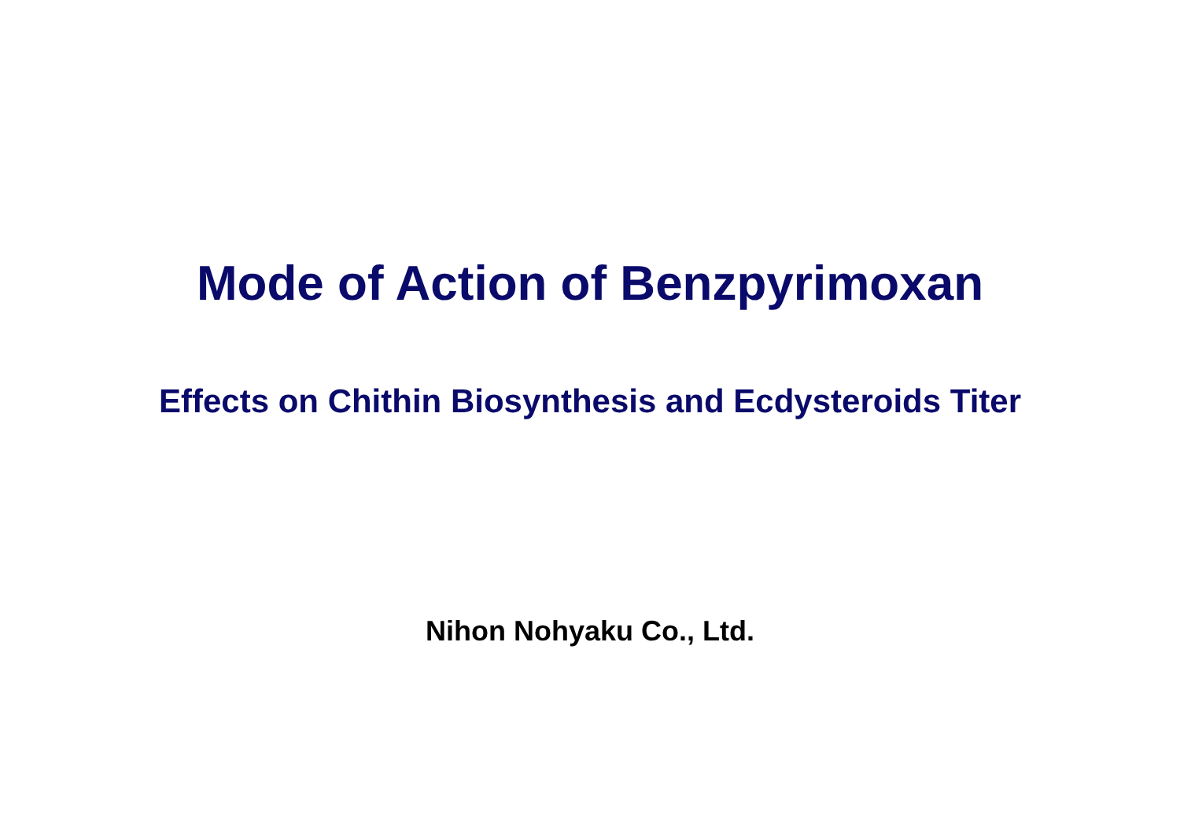Mode of Action of Benzpyrimoxan
Effects on Chithin Biosynthesis and Ecdysteroids Titer
Nihon Nohyaku Co., Ltd.